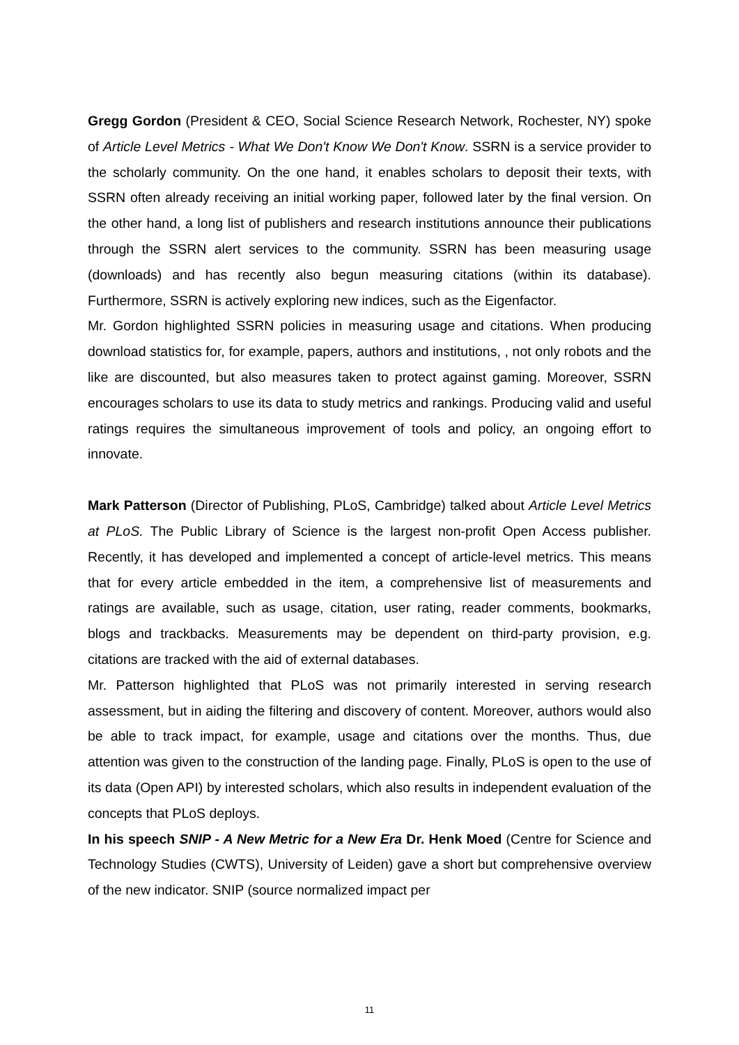Gregg Gordon (President & CEO, Social Science Research Network, Rochester, NY) spoke of Article Level Metrics - What We Don't Know We Don't Know. SSRN is a service provider to the scholarly community. On the one hand, it enables scholars to deposit their texts, with SSRN often already receiving an initial working paper, followed later by the final version. On the other hand, a long list of publishers and research institutions announce their publications through the SSRN alert services to the community. SSRN has been measuring usage (downloads) and has recently also begun measuring citations (within its database). Furthermore, SSRN is actively exploring new indices, such as the Eigenfactor.
Mr. Gordon highlighted SSRN policies in measuring usage and citations. When producing download statistics for, for example, papers, authors and institutions, , not only robots and the like are discounted, but also measures taken to protect against gaming. Moreover, SSRN encourages scholars to use its data to study metrics and rankings. Producing valid and useful ratings requires the simultaneous improvement of tools and policy, an ongoing effort to innovate.
Mark Patterson (Director of Publishing, PLoS, Cambridge) talked about Article Level Metrics at PLoS. The Public Library of Science is the largest non-profit Open Access publisher. Recently, it has developed and implemented a concept of article-level metrics. This means that for every article embedded in the item, a comprehensive list of measurements and ratings are available, such as usage, citation, user rating, reader comments, bookmarks, blogs and trackbacks. Measurements may be dependent on third-party provision, e.g. citations are tracked with the aid of external databases.
Mr. Patterson highlighted that PLoS was not primarily interested in serving research assessment, but in aiding the filtering and discovery of content. Moreover, authors would also be able to track impact, for example, usage and citations over the months. Thus, due attention was given to the construction of the landing page. Finally, PLoS is open to the use of its data (Open API) by interested scholars, which also results in independent evaluation of the concepts that PLoS deploys.
In his speech SNIP - A New Metric for a New Era Dr. Henk Moed (Centre for Science and Technology Studies (CWTS), University of Leiden) gave a short but comprehensive overview of the new indicator. SNIP (source normalized impact per
11